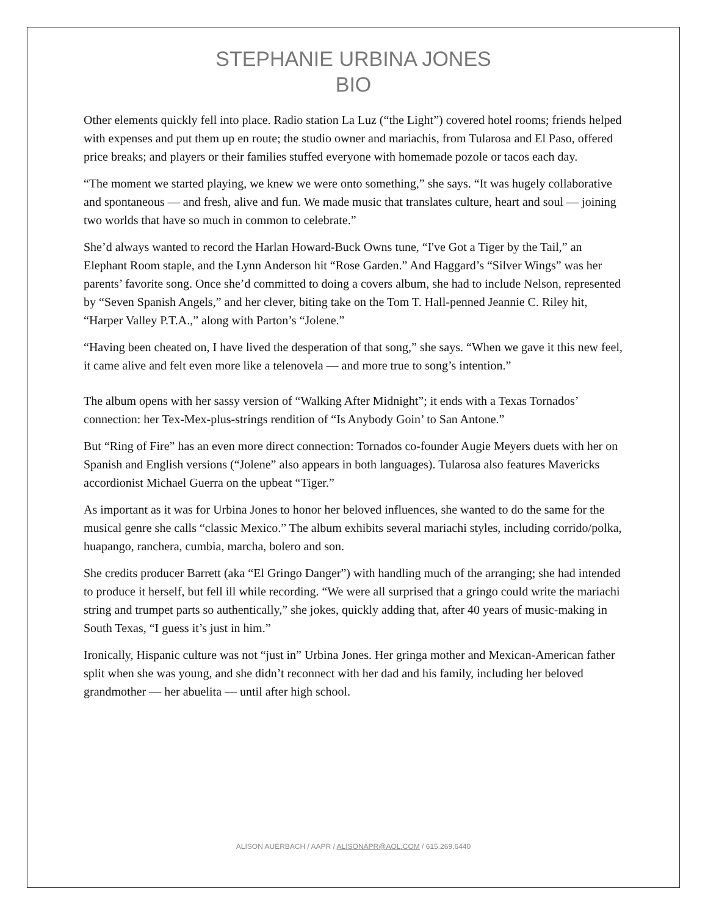STEPHANIE URBINA JONES
BIO
Other elements quickly fell into place. Radio station La Luz (“the Light”) covered hotel rooms; friends helped with expenses and put them up en route; the studio owner and mariachis, from Tularosa and El Paso, offered price breaks; and players or their families stuffed everyone with homemade pozole or tacos each day.
“The moment we started playing, we knew we were onto something,” she says. “It was hugely collaborative and spontaneous — and fresh, alive and fun. We made music that translates culture, heart and soul — joining two worlds that have so much in common to celebrate.”
She’d always wanted to record the Harlan Howard-Buck Owns tune, “I've Got a Tiger by the Tail,” an Elephant Room staple, and the Lynn Anderson hit “Rose Garden.” And Haggard’s “Silver Wings” was her parents’ favorite song. Once she’d committed to doing a covers album, she had to include Nelson, represented by “Seven Spanish Angels,” and her clever, biting take on the Tom T. Hall-penned Jeannie C. Riley hit, “Harper Valley P.T.A.,” along with Parton’s “Jolene.”
“Having been cheated on, I have lived the desperation of that song,” she says. “When we gave it this new feel, it came alive and felt even more like a telenovela — and more true to song’s intention.”
The album opens with her sassy version of “Walking After Midnight”; it ends with a Texas Tornados’ connection: her Tex-Mex-plus-strings rendition of “Is Anybody Goin’ to San Antone.”
But “Ring of Fire” has an even more direct connection: Tornados co-founder Augie Meyers duets with her on Spanish and English versions (“Jolene” also appears in both languages). Tularosa also features Mavericks accordionist Michael Guerra on the upbeat “Tiger.”
As important as it was for Urbina Jones to honor her beloved influences, she wanted to do the same for the musical genre she calls “classic Mexico.” The album exhibits several mariachi styles, including corrido/polka, huapango, ranchera, cumbia, marcha, bolero and son.
She credits producer Barrett (aka “El Gringo Danger”) with handling much of the arranging; she had intended to produce it herself, but fell ill while recording. “We were all surprised that a gringo could write the mariachi string and trumpet parts so authentically,” she jokes, quickly adding that, after 40 years of music-making in South Texas, “I guess it’s just in him.”
Ironically, Hispanic culture was not “just in” Urbina Jones. Her gringa mother and Mexican-American father split when she was young, and she didn’t reconnect with her dad and his family, including her beloved grandmother — her abuelita — until after high school.
ALISON AUERBACH / AAPR / ALISONAPR@AOL.COM / 615.269.6440